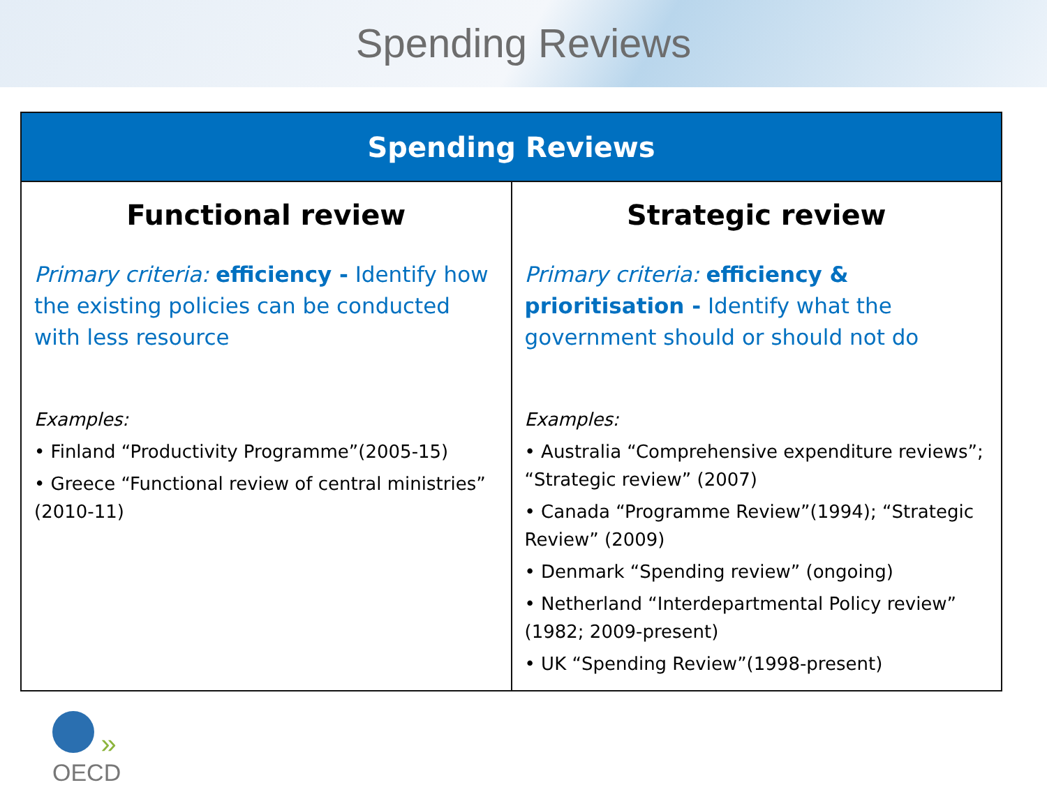Spending Reviews
| Spending Reviews | |
| --- | --- |
| Functional review Primary criteria: efficiency - Identify how the existing policies can be conducted with less resource Examples: • Finland “Productivity Programme”(2005-15) • Greece “Functional review of central ministries” (2010-11) | Strategic review Primary criteria: efficiency & prioritisation - Identify what the government should or should not do Examples: • Australia “Comprehensive expenditure reviews”; “Strategic review” (2007) • Canada “Programme Review”(1994); “Strategic Review” (2009) • Denmark “Spending review” (ongoing) • Netherland “Interdepartmental Policy review” (1982; 2009-present) • UK “Spending Review”(1998-present) |
»
OECD